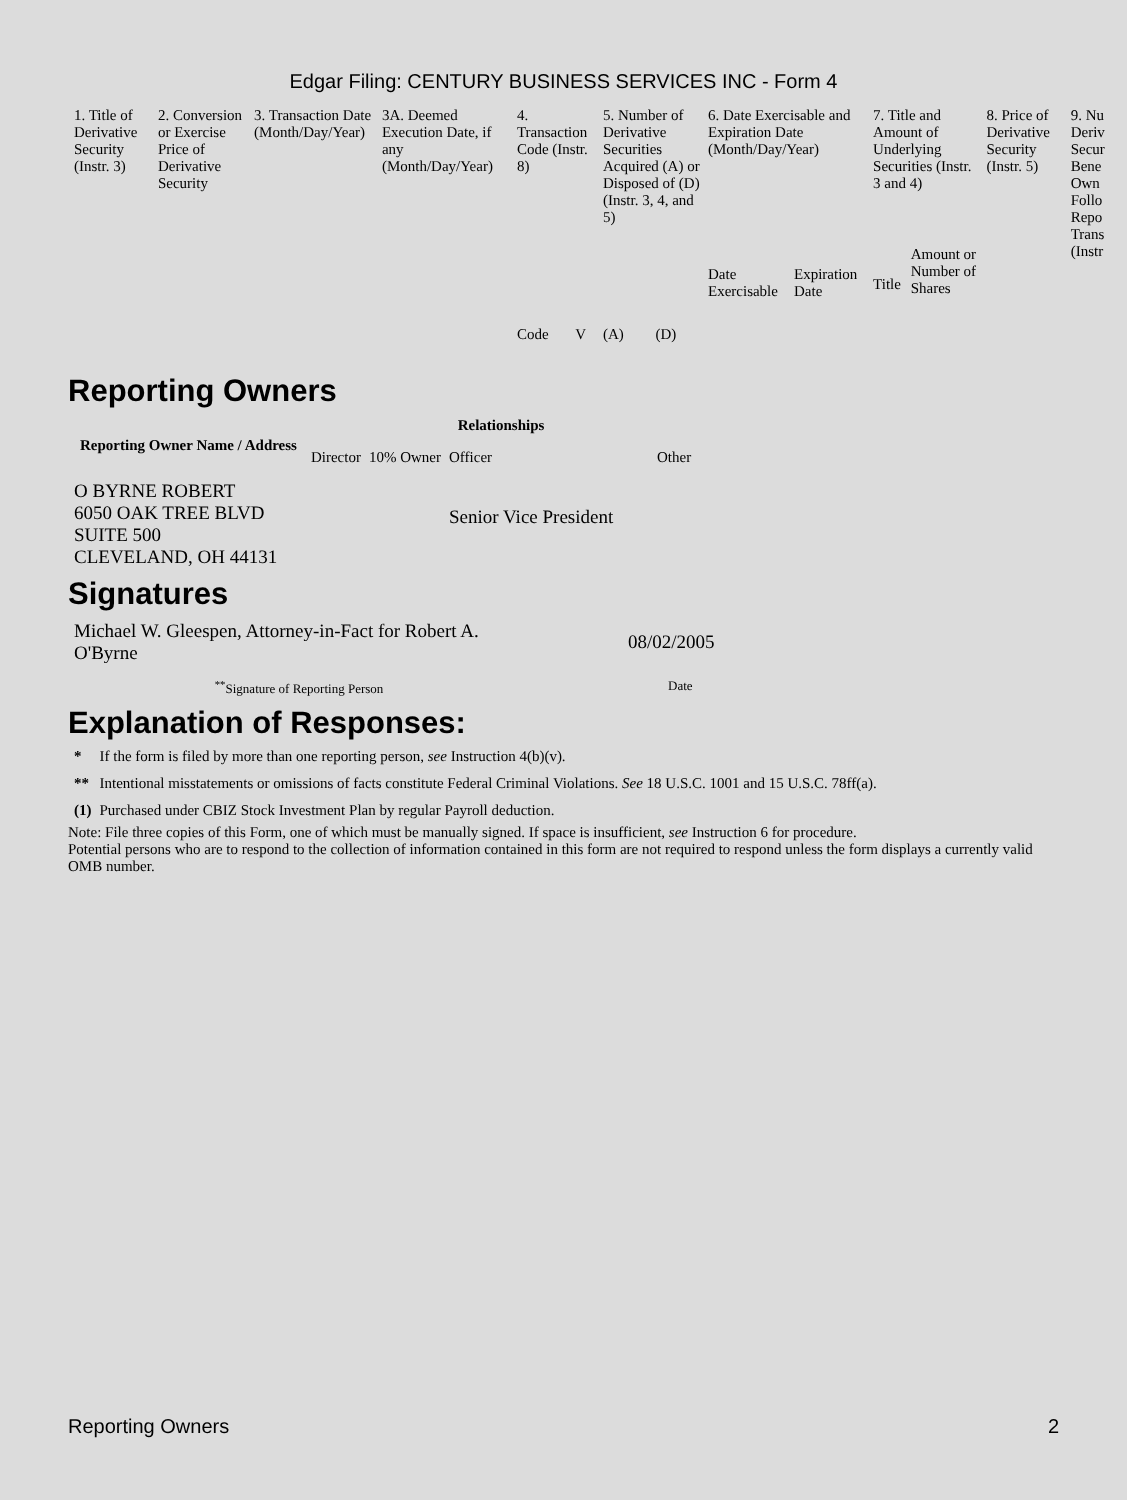Edgar Filing: CENTURY BUSINESS SERVICES INC - Form 4
| 1. Title of Derivative Security (Instr. 3) | 2. Conversion or Exercise Price of Derivative Security | 3. Transaction Date (Month/Day/Year) | 3A. Deemed Execution Date, if any (Month/Day/Year) | 4. Transaction Code (Instr. 8) | | 5. Number of Derivative Securities Acquired (A) or Disposed of (D) (Instr. 3, 4, and 5) | | 6. Date Exercisable and Expiration Date (Month/Day/Year) | | 7. Title and Amount of Underlying Securities (Instr. 3 and 4) | | 8. Price of Derivative Security (Instr. 5) | 9. Nu Deriv Secur Bene Own Follo Repo Trans (Instr |
| --- | --- | --- | --- | --- | --- | --- | --- | --- | --- | --- | --- | --- | --- |
| | | | | Code | V | (A) | (D) | Date Exercisable | Expiration Date | Title | Amount or Number of Shares | | |
Reporting Owners
| Reporting Owner Name / Address | Relationships | | | |
| --- | --- | --- | --- | --- |
| | Director | 10% Owner | Officer | Other |
| O BYRNE ROBERT 6050 OAK TREE BLVD SUITE 500 CLEVELAND, OH 44131 | | | Senior Vice President | |
Signatures
| Michael W. Gleespen, Attorney-in-Fact for Robert A. O'Byrne | 08/02/2005 |
| <sup>**</sup> Signature of Reporting Person | Date |
Explanation of Responses:
| * | If the form is filed by more than one reporting person, see Instruction 4(b)(v). |
| ** | Intentional misstatements or omissions of facts constitute Federal Criminal Violations. See 18 U.S.C. 1001 and 15 U.S.C. 78ff(a). |
| (1) | Purchased under CBIZ Stock Investment Plan by regular Payroll deduction. |
Note: File three copies of this Form, one of which must be manually signed. If space is insufficient, see Instruction 6 for procedure.
Potential persons who are to respond to the collection of information contained in this form are not required to respond unless the form displays a currently valid OMB number.
Reporting Owners 2